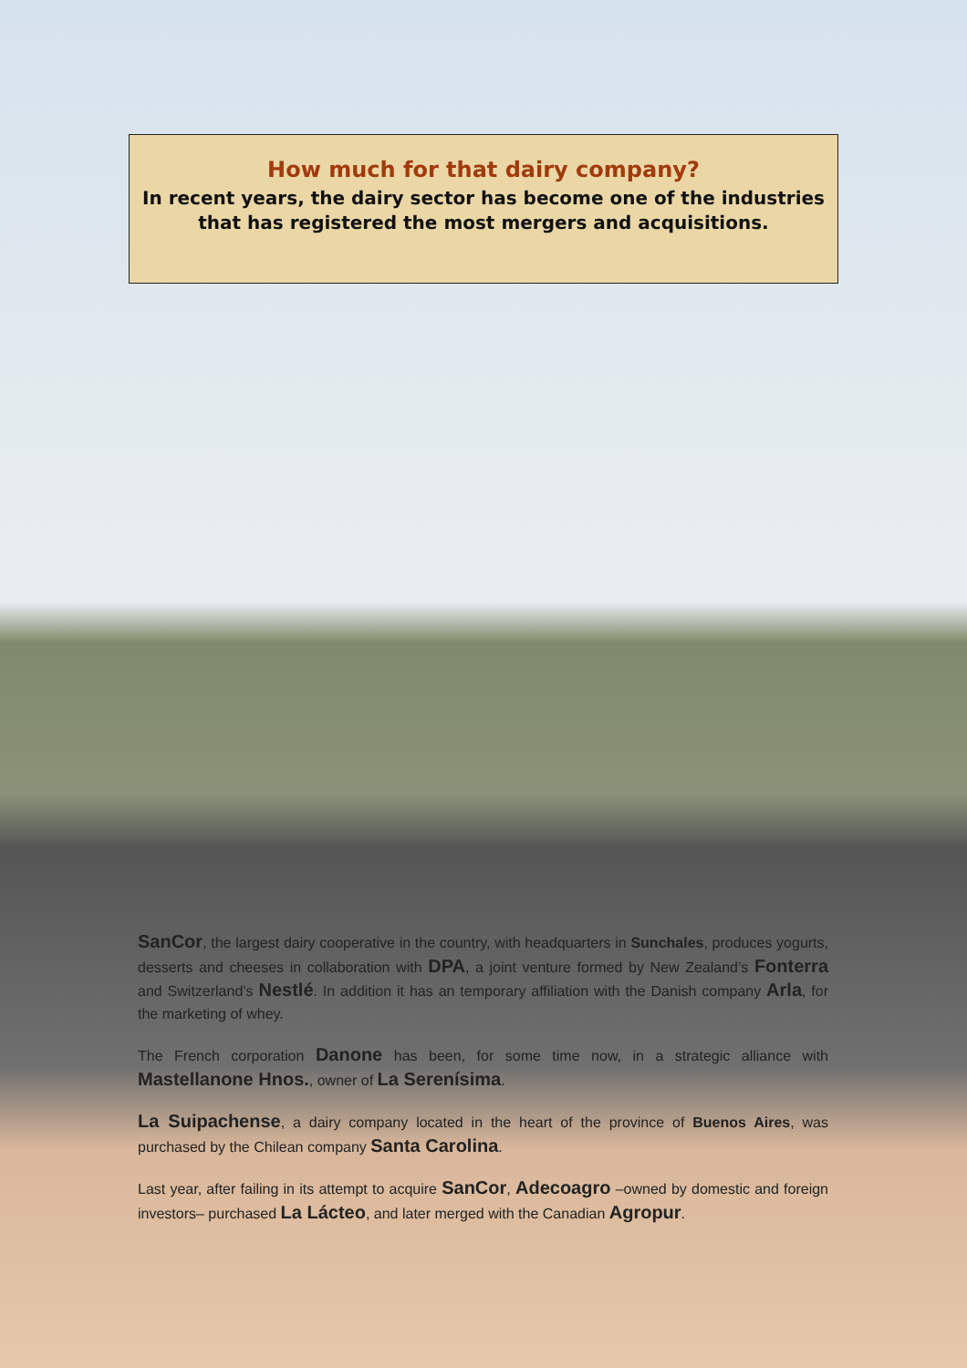How much for that dairy company?
In recent years, the dairy sector has become one of the industries that has registered the most mergers and acquisitions.
SanCor, the largest dairy cooperative in the country, with headquarters in Sunchales, produces yogurts, desserts and cheeses in collaboration with DPA, a joint venture formed by New Zealand’s Fonterra and Switzerland’s Nestlé. In addition it has an temporary affiliation with the Danish company Arla, for the marketing of whey.
The French corporation Danone has been, for some time now, in a strategic alliance with Mastellanone Hnos., owner of La Serenísima.
La Suipachense, a dairy company located in the heart of the province of Buenos Aires, was purchased by the Chilean company Santa Carolina.
Last year, after failing in its attempt to acquire SanCor, Adecoagro –owned by domestic and foreign investors– purchased La Lácteo, and later merged with the Canadian Agropur.